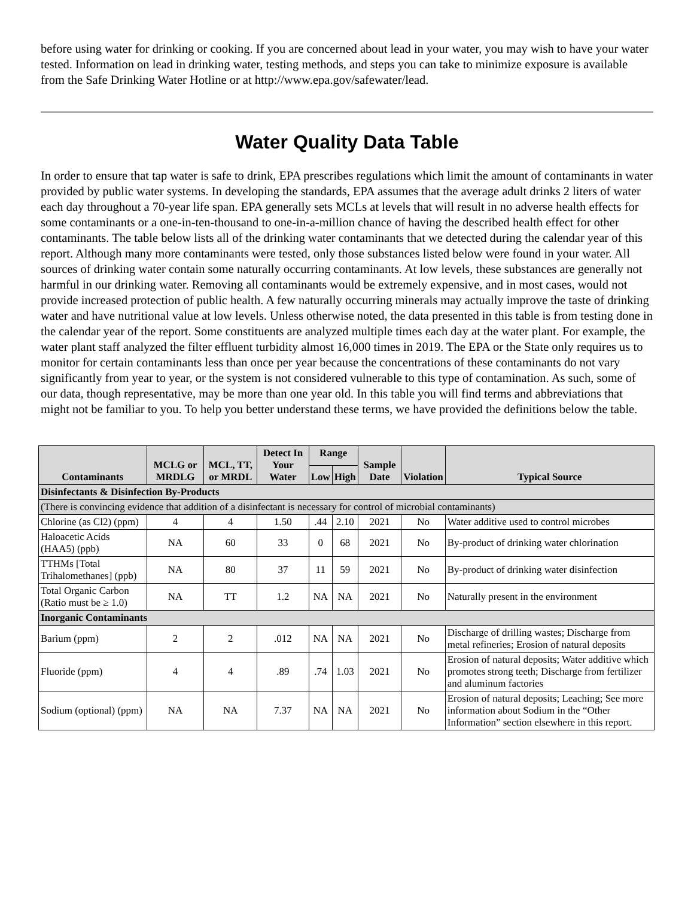before using water for drinking or cooking. If you are concerned about lead in your water, you may wish to have your water tested. Information on lead in drinking water, testing methods, and steps you can take to minimize exposure is available from the Safe Drinking Water Hotline or at http://www.epa.gov/safewater/lead.
Water Quality Data Table
In order to ensure that tap water is safe to drink, EPA prescribes regulations which limit the amount of contaminants in water provided by public water systems. In developing the standards, EPA assumes that the average adult drinks 2 liters of water each day throughout a 70-year life span. EPA generally sets MCLs at levels that will result in no adverse health effects for some contaminants or a one-in-ten-thousand to one-in-a-million chance of having the described health effect for other contaminants. The table below lists all of the drinking water contaminants that we detected during the calendar year of this report. Although many more contaminants were tested, only those substances listed below were found in your water. All sources of drinking water contain some naturally occurring contaminants. At low levels, these substances are generally not harmful in our drinking water. Removing all contaminants would be extremely expensive, and in most cases, would not provide increased protection of public health. A few naturally occurring minerals may actually improve the taste of drinking water and have nutritional value at low levels. Unless otherwise noted, the data presented in this table is from testing done in the calendar year of the report. Some constituents are analyzed multiple times each day at the water plant. For example, the water plant staff analyzed the filter effluent turbidity almost 16,000 times in 2019. The EPA or the State only requires us to monitor for certain contaminants less than once per year because the concentrations of these contaminants do not vary significantly from year to year, or the system is not considered vulnerable to this type of contamination. As such, some of our data, though representative, may be more than one year old. In this table you will find terms and abbreviations that might not be familiar to you. To help you better understand these terms, we have provided the definitions below the table.
| Contaminants | MCLG or MRDLG | MCL, TT, or MRDL | Detect In Your Water | Range | | Sample Date | Violation | Typical Source |
| --- | --- | --- | --- | --- | --- | --- | --- | --- |
| | | | | Low | High | | | |
| Disinfectants & Disinfection By-Products | | | | | | | | |
| (There is convincing evidence that addition of a disinfectant is necessary for control of microbial contaminants) | | | | | | | | |
| Chlorine (as Cl2) (ppm) | 4 | 4 | 1.50 | .44 | 2.10 | 2021 | No | Water additive used to control microbes |
| Haloacetic Acids (HAA5) (ppb) | NA | 60 | 33 | 0 | 68 | 2021 | No | By-product of drinking water chlorination |
| TTHMs [Total Trihalomethanes] (ppb) | NA | 80 | 37 | 11 | 59 | 2021 | No | By-product of drinking water disinfection |
| Total Organic Carbon (Ratio must be ≥ 1.0) | NA | TT | 1.2 | NA | NA | 2021 | No | Naturally present in the environment |
| Inorganic Contaminants | | | | | | | | |
| Barium (ppm) | 2 | 2 | .012 | NA | NA | 2021 | No | Discharge of drilling wastes; Discharge from metal refineries; Erosion of natural deposits |
| Fluoride (ppm) | 4 | 4 | .89 | .74 | 1.03 | 2021 | No | Erosion of natural deposits; Water additive which promotes strong teeth; Discharge from fertilizer and aluminum factories |
| Sodium (optional) (ppm) | NA | NA | 7.37 | NA | NA | 2021 | No | Erosion of natural deposits; Leaching; See more information about Sodium in the “Other Information” section elsewhere in this report. |